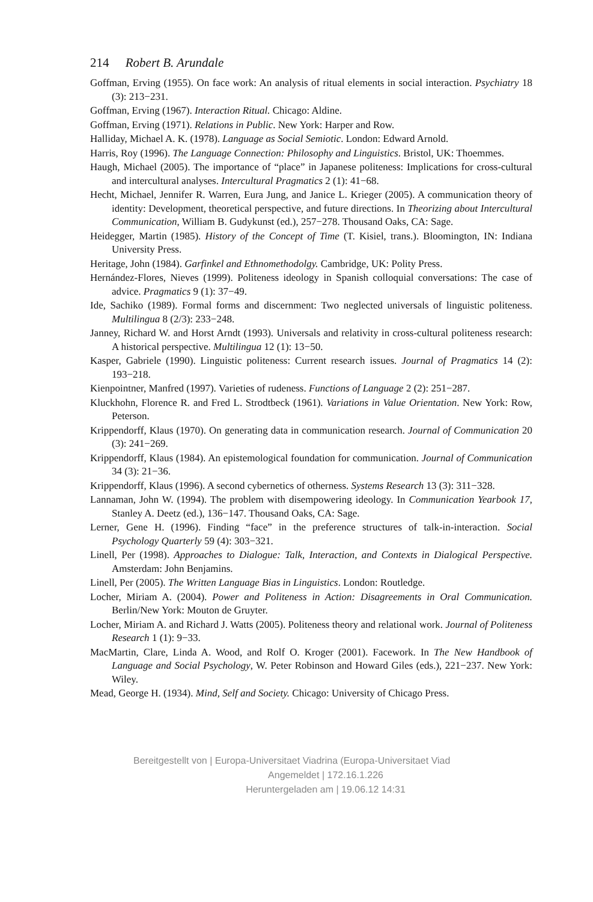214 Robert B. Arundale
Goffman, Erving (1955). On face work: An analysis of ritual elements in social interaction. Psychiatry 18 (3): 213−231.
Goffman, Erving (1967). Interaction Ritual. Chicago: Aldine.
Goffman, Erving (1971). Relations in Public. New York: Harper and Row.
Halliday, Michael A. K. (1978). Language as Social Semiotic. London: Edward Arnold.
Harris, Roy (1996). The Language Connection: Philosophy and Linguistics. Bristol, UK: Thoemmes.
Haugh, Michael (2005). The importance of “place” in Japanese politeness: Implications for cross-cultural and intercultural analyses. Intercultural Pragmatics 2 (1): 41−68.
Hecht, Michael, Jennifer R. Warren, Eura Jung, and Janice L. Krieger (2005). A communication theory of identity: Development, theoretical perspective, and future directions. In Theorizing about Intercultural Communication, William B. Gudykunst (ed.), 257−278. Thousand Oaks, CA: Sage.
Heidegger, Martin (1985). History of the Concept of Time (T. Kisiel, trans.). Bloomington, IN: Indiana University Press.
Heritage, John (1984). Garfinkel and Ethnomethodolgy. Cambridge, UK: Polity Press.
Hernández-Flores, Nieves (1999). Politeness ideology in Spanish colloquial conversations: The case of advice. Pragmatics 9 (1): 37−49.
Ide, Sachiko (1989). Formal forms and discernment: Two neglected universals of linguistic politeness. Multilingua 8 (2/3): 233−248.
Janney, Richard W. and Horst Arndt (1993). Universals and relativity in cross-cultural politeness research: A historical perspective. Multilingua 12 (1): 13−50.
Kasper, Gabriele (1990). Linguistic politeness: Current research issues. Journal of Pragmatics 14 (2): 193−218.
Kienpointner, Manfred (1997). Varieties of rudeness. Functions of Language 2 (2): 251−287.
Kluckhohn, Florence R. and Fred L. Strodtbeck (1961). Variations in Value Orientation. New York: Row, Peterson.
Krippendorff, Klaus (1970). On generating data in communication research. Journal of Communication 20 (3): 241−269.
Krippendorff, Klaus (1984). An epistemological foundation for communication. Journal of Communication 34 (3): 21−36.
Krippendorff, Klaus (1996). A second cybernetics of otherness. Systems Research 13 (3): 311−328.
Lannaman, John W. (1994). The problem with disempowering ideology. In Communication Yearbook 17, Stanley A. Deetz (ed.), 136−147. Thousand Oaks, CA: Sage.
Lerner, Gene H. (1996). Finding “face” in the preference structures of talk-in-interaction. Social Psychology Quarterly 59 (4): 303−321.
Linell, Per (1998). Approaches to Dialogue: Talk, Interaction, and Contexts in Dialogical Perspective. Amsterdam: John Benjamins.
Linell, Per (2005). The Written Language Bias in Linguistics. London: Routledge.
Locher, Miriam A. (2004). Power and Politeness in Action: Disagreements in Oral Communication. Berlin/New York: Mouton de Gruyter.
Locher, Miriam A. and Richard J. Watts (2005). Politeness theory and relational work. Journal of Politeness Research 1 (1): 9−33.
MacMartin, Clare, Linda A. Wood, and Rolf O. Kroger (2001). Facework. In The New Handbook of Language and Social Psychology, W. Peter Robinson and Howard Giles (eds.), 221−237. New York: Wiley.
Mead, George H. (1934). Mind, Self and Society. Chicago: University of Chicago Press.
Bereitgestellt von | Europa-Universitaet Viadrina (Europa-Universitaet Viad
Angemeldet | 172.16.1.226
Heruntergeladen am | 19.06.12 14:31